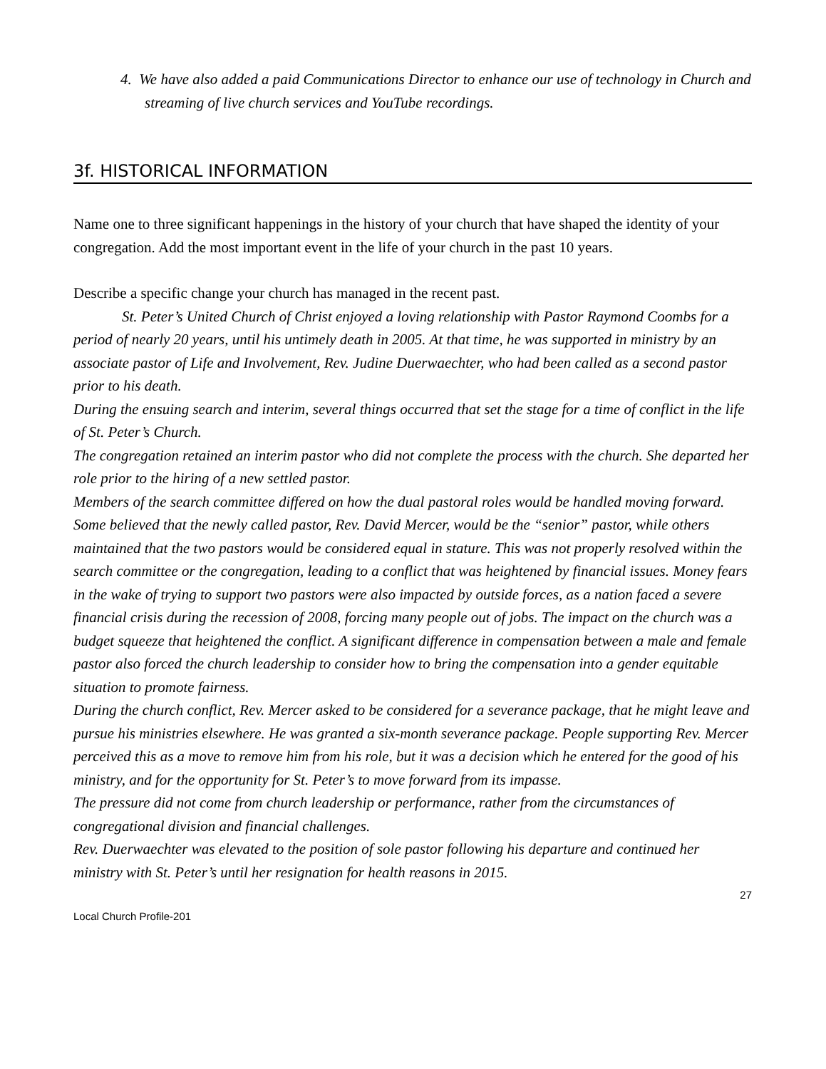4. We have also added a paid Communications Director to enhance our use of technology in Church and streaming of live church services and YouTube recordings.
3f. HISTORICAL INFORMATION
Name one to three significant happenings in the history of your church that have shaped the identity of your congregation. Add the most important event in the life of your church in the past 10 years.
Describe a specific change your church has managed in the recent past.
St. Peter’s United Church of Christ enjoyed a loving relationship with Pastor Raymond Coombs for a period of nearly 20 years, until his untimely death in 2005. At that time, he was supported in ministry by an associate pastor of Life and Involvement, Rev. Judine Duerwaechter, who had been called as a second pastor prior to his death.
During the ensuing search and interim, several things occurred that set the stage for a time of conflict in the life of St. Peter’s Church.
The congregation retained an interim pastor who did not complete the process with the church. She departed her role prior to the hiring of a new settled pastor.
Members of the search committee differed on how the dual pastoral roles would be handled moving forward.
Some believed that the newly called pastor, Rev. David Mercer, would be the “senior” pastor, while others maintained that the two pastors would be considered equal in stature. This was not properly resolved within the search committee or the congregation, leading to a conflict that was heightened by financial issues. Money fears in the wake of trying to support two pastors were also impacted by outside forces, as a nation faced a severe financial crisis during the recession of 2008, forcing many people out of jobs. The impact on the church was a budget squeeze that heightened the conflict. A significant difference in compensation between a male and female pastor also forced the church leadership to consider how to bring the compensation into a gender equitable situation to promote fairness.
During the church conflict, Rev. Mercer asked to be considered for a severance package, that he might leave and pursue his ministries elsewhere. He was granted a six-month severance package. People supporting Rev. Mercer perceived this as a move to remove him from his role, but it was a decision which he entered for the good of his ministry, and for the opportunity for St. Peter’s to move forward from its impasse.
The pressure did not come from church leadership or performance, rather from the circumstances of congregational division and financial challenges.
Rev. Duerwaechter was elevated to the position of sole pastor following his departure and continued her ministry with St. Peter’s until her resignation for health reasons in 2015.
27
Local Church Profile-201